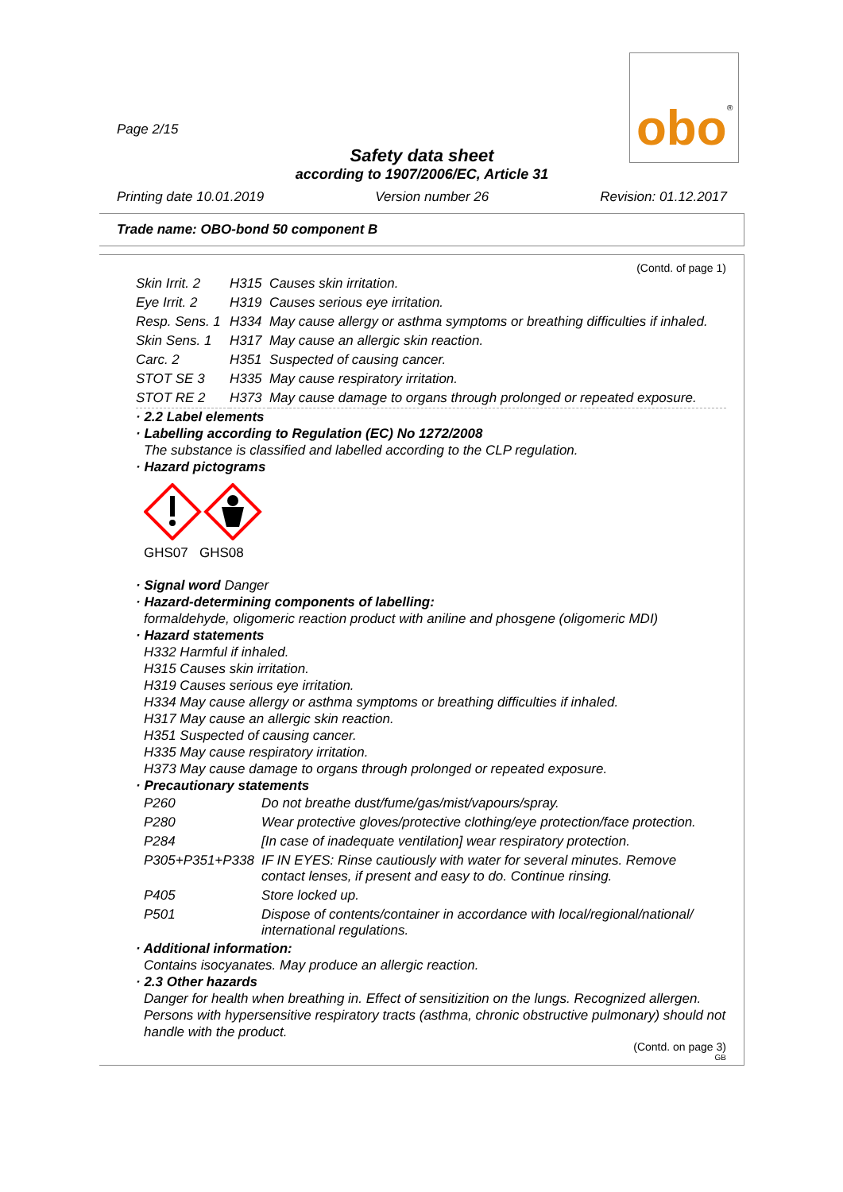obo
®
Page 2/15
Safety data sheet
according to 1907/2006/EC, Article 31
Printing date 10.01.2019 Version number 26 Revision: 01.12.2017
Trade name: OBO-bond 50 component B
(Contd. of page 1)
| Skin Irrit. 2 | H315 | Causes skin irritation. |
| Eye Irrit. 2 | H319 | Causes serious eye irritation. |
| Resp. Sens. 1 | H334 | May cause allergy or asthma symptoms or breathing difficulties if inhaled. |
| Skin Sens. 1 | H317 | May cause an allergic skin reaction. |
| Carc. 2 | H351 | Suspected of causing cancer. |
| STOT SE 3 | H335 | May cause respiratory irritation. |
| STOT RE 2 | H373 | May cause damage to organs through prolonged or repeated exposure. |
· 2.2 Label elements
· Labelling according to Regulation (EC) No 1272/2008
The substance is classified and labelled according to the CLP regulation.
· Hazard pictograms
GHS07 GHS08
· Signal word Danger
· Hazard-determining components of labelling:
formaldehyde, oligomeric reaction product with aniline and phosgene (oligomeric MDI)
· Hazard statements
H332 Harmful if inhaled.
H315 Causes skin irritation.
H319 Causes serious eye irritation.
H334 May cause allergy or asthma symptoms or breathing difficulties if inhaled.
H317 May cause an allergic skin reaction.
H351 Suspected of causing cancer.
H335 May cause respiratory irritation.
H373 May cause damage to organs through prolonged or repeated exposure.
· Precautionary statements
| P260 | Do not breathe dust/fume/gas/mist/vapours/spray. |
| P280 | Wear protective gloves/protective clothing/eye protection/face protection. |
| P284 | [In case of inadequate ventilation] wear respiratory protection. |
| P305+P351+P338 | IF IN EYES: Rinse cautiously with water for several minutes. Remove contact lenses, if present and easy to do. Continue rinsing. |
| P405 | Store locked up. |
| P501 | Dispose of contents/container in accordance with local/regional/national/ international regulations. |
· Additional information:
Contains isocyanates. May produce an allergic reaction.
· 2.3 Other hazards
Danger for health when breathing in. Effect of sensitizition on the lungs. Recognized allergen. Persons with hypersensitive respiratory tracts (asthma, chronic obstructive pulmonary) should not handle with the product.
(Contd. on page 3)
GB